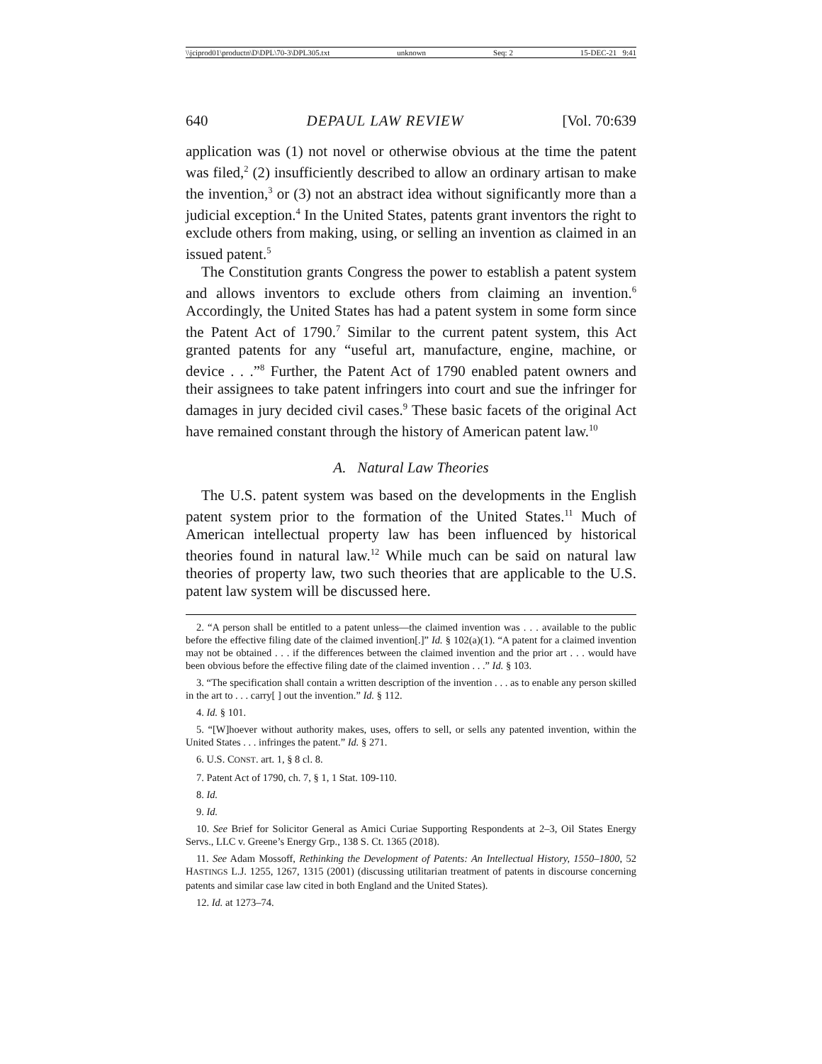\\jciprod01\productn\D\DPL\70-3\DPL305.txt unknown Seq: 2 15-DEC-21 9:41
640 DEPAUL LAW REVIEW [Vol. 70:639
application was (1) not novel or otherwise obvious at the time the patent was filed,<sup>2</sup> (2) insufficiently described to allow an ordinary artisan to make the invention,<sup>3</sup> or (3) not an abstract idea without significantly more than a judicial exception.<sup>4</sup> In the United States, patents grant inventors the right to exclude others from making, using, or selling an invention as claimed in an issued patent.<sup>5</sup>
The Constitution grants Congress the power to establish a patent system and allows inventors to exclude others from claiming an invention.<sup>6</sup> Accordingly, the United States has had a patent system in some form since the Patent Act of 1790.<sup>7</sup> Similar to the current patent system, this Act granted patents for any “useful art, manufacture, engine, machine, or device . . .”<sup>8</sup> Further, the Patent Act of 1790 enabled patent owners and their assignees to take patent infringers into court and sue the infringer for damages in jury decided civil cases.<sup>9</sup> These basic facets of the original Act have remained constant through the history of American patent law.<sup>10</sup>
A. Natural Law Theories
The U.S. patent system was based on the developments in the English patent system prior to the formation of the United States.<sup>11</sup> Much of American intellectual property law has been influenced by historical theories found in natural law.<sup>12</sup> While much can be said on natural law theories of property law, two such theories that are applicable to the U.S. patent law system will be discussed here.
2. “A person shall be entitled to a patent unless—the claimed invention was . . . available to the public before the effective filing date of the claimed invention[.]” Id. § 102(a)(1). “A patent for a claimed invention may not be obtained . . . if the differences between the claimed invention and the prior art . . . would have been obvious before the effective filing date of the claimed invention . . .” Id. § 103.
3. “The specification shall contain a written description of the invention . . . as to enable any person skilled in the art to . . . carry[ ] out the invention.” Id. § 112.
4. Id. § 101.
5. “[W]hoever without authority makes, uses, offers to sell, or sells any patented invention, within the United States . . . infringes the patent.” Id. § 271.
6. U.S. CONST. art. 1, § 8 cl. 8.
7. Patent Act of 1790, ch. 7, § 1, 1 Stat. 109-110.
8. Id.
9. Id.
10. See Brief for Solicitor General as Amici Curiae Supporting Respondents at 2–3, Oil States Energy Servs., LLC v. Greene’s Energy Grp., 138 S. Ct. 1365 (2018).
11. See Adam Mossoff, Rethinking the Development of Patents: An Intellectual History, 1550–1800, 52 HASTINGS L.J. 1255, 1267, 1315 (2001) (discussing utilitarian treatment of patents in discourse concerning patents and similar case law cited in both England and the United States).
12. Id. at 1273–74.